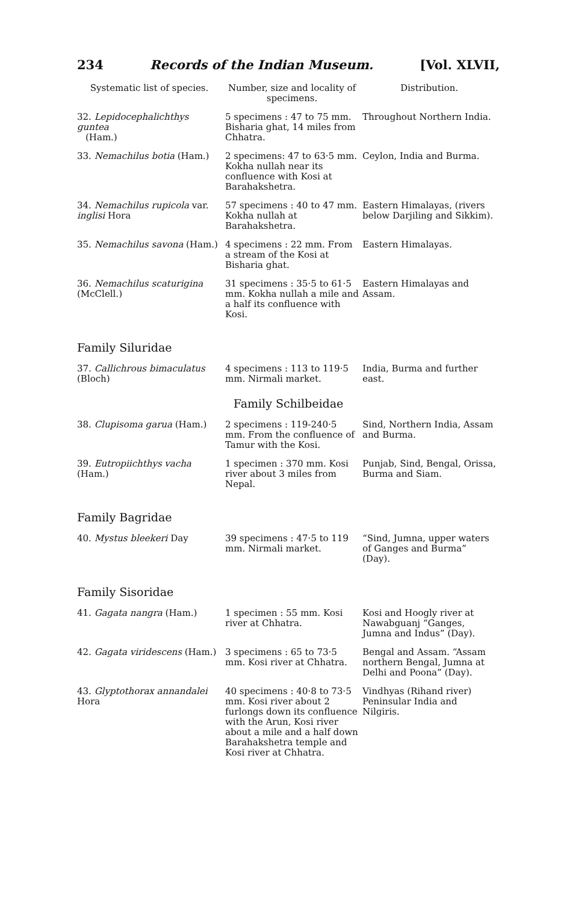234 Records of the Indian Museum. [Vol. XLVII,
| Systematic list of species. | Number, size and locality of specimens. | Distribution. |
| --- | --- | --- |
| 32. Lepidocephalichthys guntea (Ham.) | 5 specimens : 47 to 75 mm. Bisharia ghat, 14 miles from Chhatra. | Throughout Northern India. |
| 33. Nemachilus botia (Ham.) | 2 specimens: 47 to 63·5 mm. Kokha nullah near its confluence with Kosi at Barahakshetra. | Ceylon, India and Burma. |
| 34. Nemachilus rupicola var. inglisi Hora | 57 specimens : 40 to 47 mm. Kokha nullah at Barahakshetra. | Eastern Himalayas, (rivers below Darjiling and Sikkim). |
| 35. Nemachilus savona (Ham.) | 4 specimens : 22 mm. From a stream of the Kosi at Bisharia ghat. | Eastern Himalayas. |
| 36. Nemachilus scaturigina (McClell.) | 31 specimens : 35·5 to 61·5 mm. Kokha nullah a mile and a half its confluence with Kosi. | Eastern Himalayas and Assam. |
| Family Siluridae | | |
| 37. Callichrous bimaculatus (Bloch) | 4 specimens : 113 to 119·5 mm. Nirmali market. | India, Burma and further east. |
| Family Schilbeidae | | |
| 38. Clupisoma garua (Ham.) | 2 specimens : 119-240·5 mm. From the confluence of Tamur with the Kosi. | Sind, Northern India, Assam and Burma. |
| 39. Eutropiichthys vacha (Ham.) | 1 specimen : 370 mm. Kosi river about 3 miles from Nepal. | Punjab, Sind, Bengal, Orissa, Burma and Siam. |
| Family Bagridae | | |
| 40. Mystus bleekeri Day | 39 specimens : 47·5 to 119 mm. Nirmali market. | “Sind, Jumna, upper waters of Ganges and Burma” (Day). |
| Family Sisoridae | | |
| 41. Gagata nangra (Ham.) | 1 specimen : 55 mm. Kosi river at Chhatra. | Kosi and Hoogly river at Nawabguanj “Ganges, Jumna and Indus” (Day). |
| 42. Gagata viridescens (Ham.) | 3 specimens : 65 to 73·5 mm. Kosi river at Chhatra. | Bengal and Assam. “Assam northern Bengal, Jumna at Delhi and Poona” (Day). |
| 43. Glyptothorax annandalei Hora | 40 specimens : 40·8 to 73·5 mm. Kosi river about 2 furlongs down its confluence with the Arun, Kosi river about a mile and a half down Barahakshetra temple and Kosi river at Chhatra. | Vindhyas (Rihand river) Peninsular India and Nilgiris. |